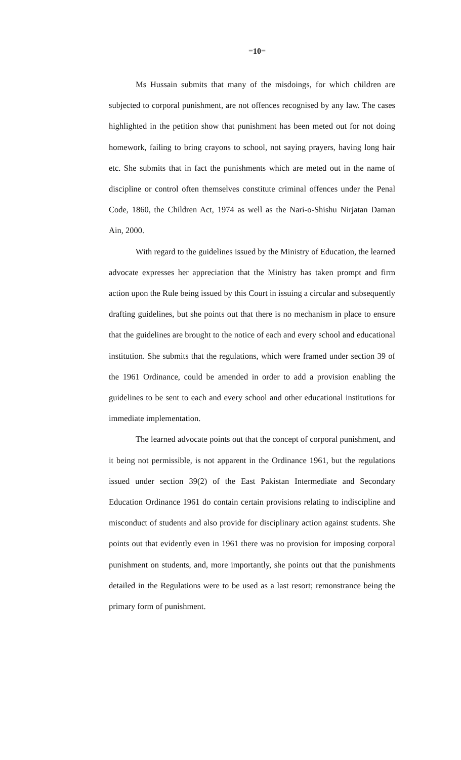=10=
Ms Hussain submits that many of the misdoings, for which children are subjected to corporal punishment, are not offences recognised by any law. The cases highlighted in the petition show that punishment has been meted out for not doing homework, failing to bring crayons to school, not saying prayers, having long hair etc. She submits that in fact the punishments which are meted out in the name of discipline or control often themselves constitute criminal offences under the Penal Code, 1860, the Children Act, 1974 as well as the Nari-o-Shishu Nirjatan Daman Ain, 2000.
With regard to the guidelines issued by the Ministry of Education, the learned advocate expresses her appreciation that the Ministry has taken prompt and firm action upon the Rule being issued by this Court in issuing a circular and subsequently drafting guidelines, but she points out that there is no mechanism in place to ensure that the guidelines are brought to the notice of each and every school and educational institution. She submits that the regulations, which were framed under section 39 of the 1961 Ordinance, could be amended in order to add a provision enabling the guidelines to be sent to each and every school and other educational institutions for immediate implementation.
The learned advocate points out that the concept of corporal punishment, and it being not permissible, is not apparent in the Ordinance 1961, but the regulations issued under section 39(2) of the East Pakistan Intermediate and Secondary Education Ordinance 1961 do contain certain provisions relating to indiscipline and misconduct of students and also provide for disciplinary action against students. She points out that evidently even in 1961 there was no provision for imposing corporal punishment on students, and, more importantly, she points out that the punishments detailed in the Regulations were to be used as a last resort; remonstrance being the primary form of punishment.